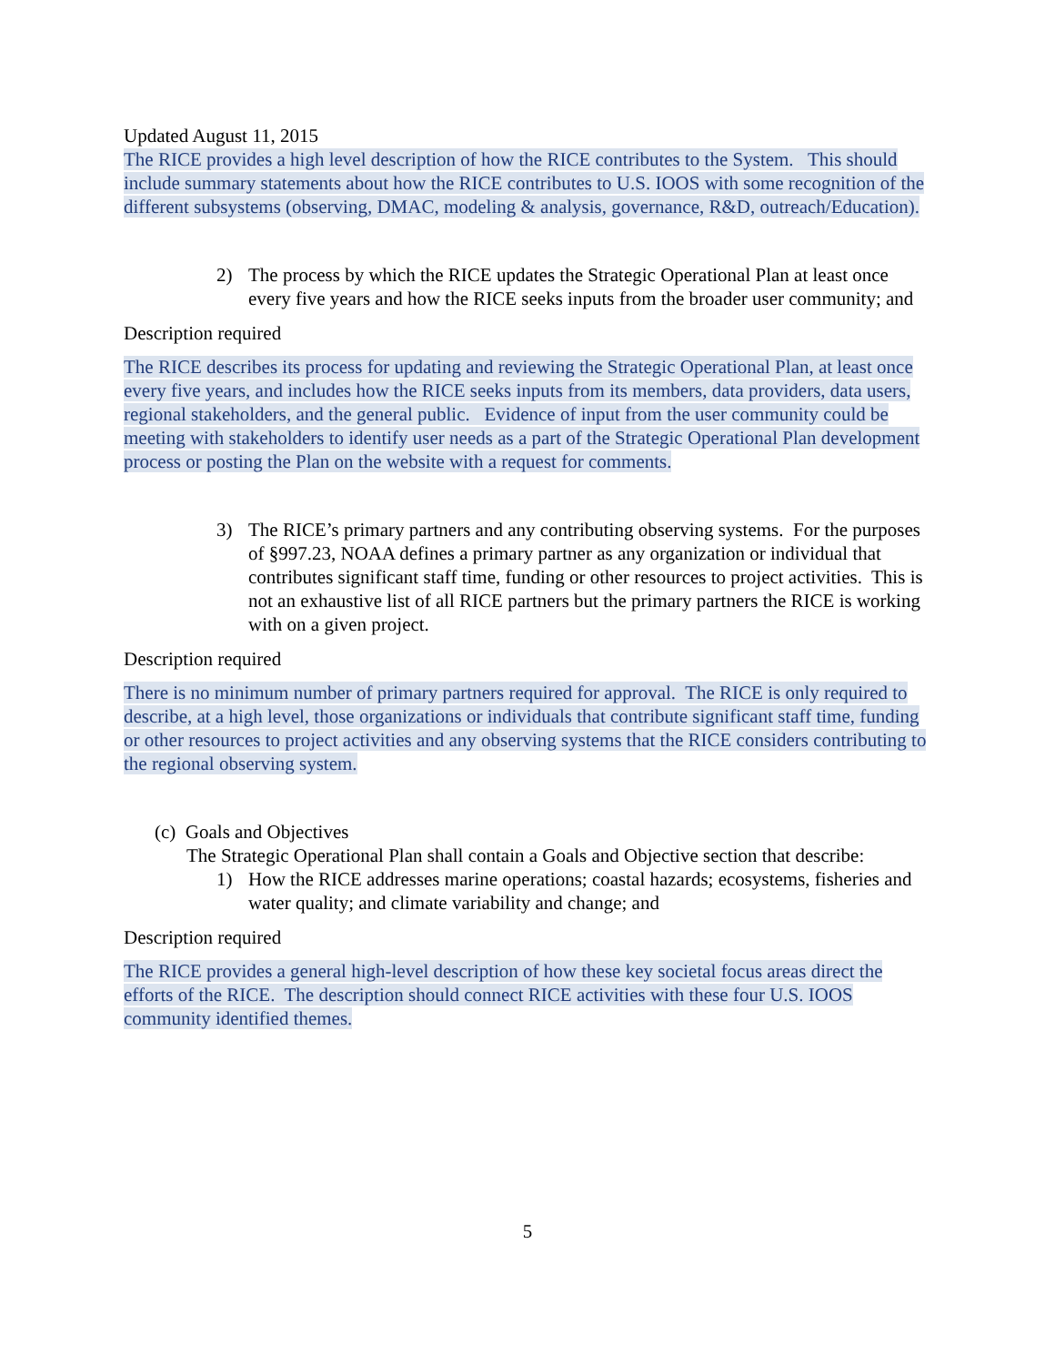Updated August 11, 2015
The RICE provides a high level description of how the RICE contributes to the System. This should include summary statements about how the RICE contributes to U.S. IOOS with some recognition of the different subsystems (observing, DMAC, modeling & analysis, governance, R&D, outreach/Education).
2) The process by which the RICE updates the Strategic Operational Plan at least once every five years and how the RICE seeks inputs from the broader user community; and
Description required
The RICE describes its process for updating and reviewing the Strategic Operational Plan, at least once every five years, and includes how the RICE seeks inputs from its members, data providers, data users, regional stakeholders, and the general public. Evidence of input from the user community could be meeting with stakeholders to identify user needs as a part of the Strategic Operational Plan development process or posting the Plan on the website with a request for comments.
3) The RICE’s primary partners and any contributing observing systems. For the purposes of §997.23, NOAA defines a primary partner as any organization or individual that contributes significant staff time, funding or other resources to project activities. This is not an exhaustive list of all RICE partners but the primary partners the RICE is working with on a given project.
Description required
There is no minimum number of primary partners required for approval. The RICE is only required to describe, at a high level, those organizations or individuals that contribute significant staff time, funding or other resources to project activities and any observing systems that the RICE considers contributing to the regional observing system.
(c) Goals and Objectives
The Strategic Operational Plan shall contain a Goals and Objective section that describe:
1) How the RICE addresses marine operations; coastal hazards; ecosystems, fisheries and water quality; and climate variability and change; and
Description required
The RICE provides a general high-level description of how these key societal focus areas direct the efforts of the RICE. The description should connect RICE activities with these four U.S. IOOS community identified themes.
5